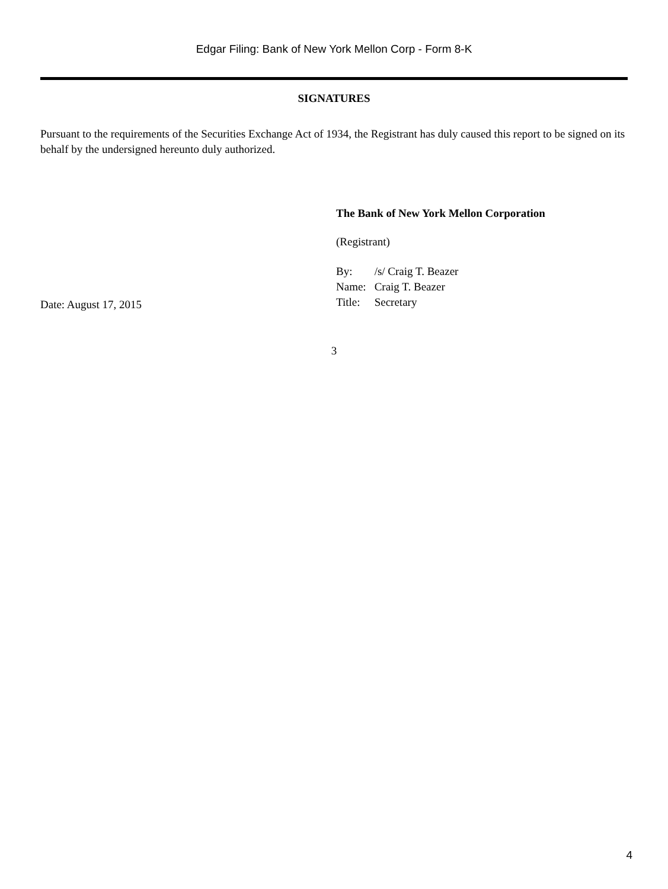Edgar Filing: Bank of New York Mellon Corp - Form 8-K
SIGNATURES
Pursuant to the requirements of the Securities Exchange Act of 1934, the Registrant has duly caused this report to be signed on its behalf by the undersigned hereunto duly authorized.
Date: August 17, 2015
The Bank of New York Mellon Corporation
(Registrant)
| By: | /s/ Craig T. Beazer |
| Name: | Craig T. Beazer |
| Title: | Secretary |
3
4